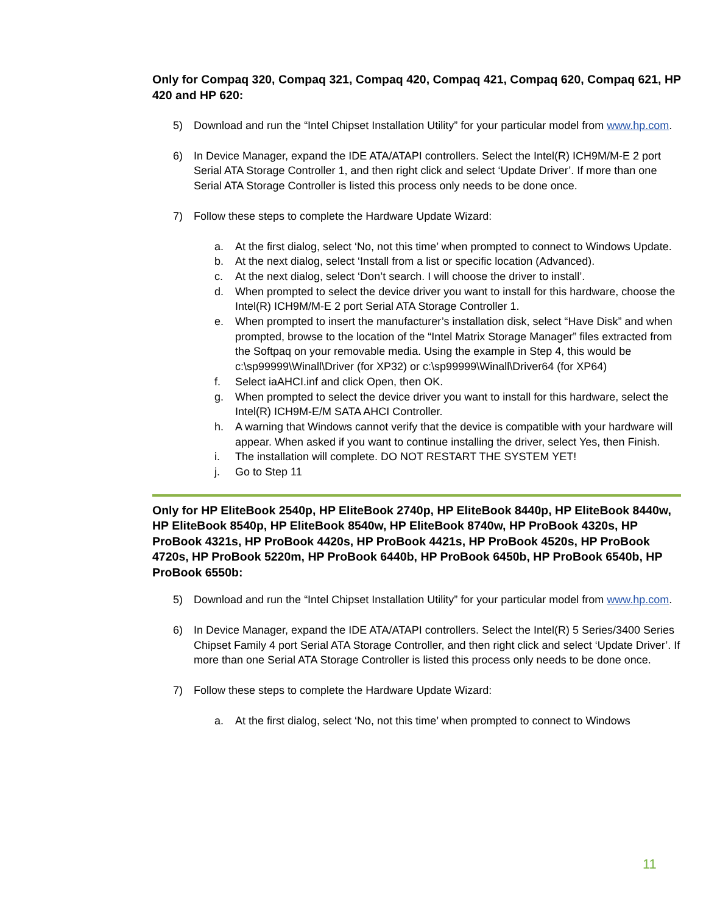Only for Compaq 320, Compaq 321, Compaq 420, Compaq 421, Compaq 620, Compaq 621, HP 420 and HP 620:
5) Download and run the “Intel Chipset Installation Utility” for your particular model from www.hp.com.
6) In Device Manager, expand the IDE ATA/ATAPI controllers. Select the Intel(R) ICH9M/M-E 2 port Serial ATA Storage Controller 1, and then right click and select ‘Update Driver’. If more than one Serial ATA Storage Controller is listed this process only needs to be done once.
7) Follow these steps to complete the Hardware Update Wizard:
a. At the first dialog, select ‘No, not this time’ when prompted to connect to Windows Update.
b. At the next dialog, select ‘Install from a list or specific location (Advanced).
c. At the next dialog, select ‘Don’t search. I will choose the driver to install’.
d. When prompted to select the device driver you want to install for this hardware, choose the Intel(R) ICH9M/M-E 2 port Serial ATA Storage Controller 1.
e. When prompted to insert the manufacturer’s installation disk, select “Have Disk” and when prompted, browse to the location of the “Intel Matrix Storage Manager” files extracted from the Softpaq on your removable media. Using the example in Step 4, this would be c:\sp99999\Winall\Driver (for XP32) or c:\sp99999\Winall\Driver64 (for XP64)
f. Select iaAHCI.inf and click Open, then OK.
g. When prompted to select the device driver you want to install for this hardware, select the Intel(R) ICH9M-E/M SATA AHCI Controller.
h. A warning that Windows cannot verify that the device is compatible with your hardware will appear. When asked if you want to continue installing the driver, select Yes, then Finish.
i. The installation will complete. DO NOT RESTART THE SYSTEM YET!
j. Go to Step 11
Only for HP EliteBook 2540p, HP EliteBook 2740p, HP EliteBook 8440p, HP EliteBook 8440w, HP EliteBook 8540p, HP EliteBook 8540w, HP EliteBook 8740w, HP ProBook 4320s, HP ProBook 4321s, HP ProBook 4420s, HP ProBook 4421s, HP ProBook 4520s, HP ProBook 4720s, HP ProBook 5220m, HP ProBook 6440b, HP ProBook 6450b, HP ProBook 6540b, HP ProBook 6550b:
5) Download and run the “Intel Chipset Installation Utility” for your particular model from www.hp.com.
6) In Device Manager, expand the IDE ATA/ATAPI controllers. Select the Intel(R) 5 Series/3400 Series Chipset Family 4 port Serial ATA Storage Controller, and then right click and select ‘Update Driver’. If more than one Serial ATA Storage Controller is listed this process only needs to be done once.
7) Follow these steps to complete the Hardware Update Wizard:
a. At the first dialog, select ‘No, not this time’ when prompted to connect to Windows
11